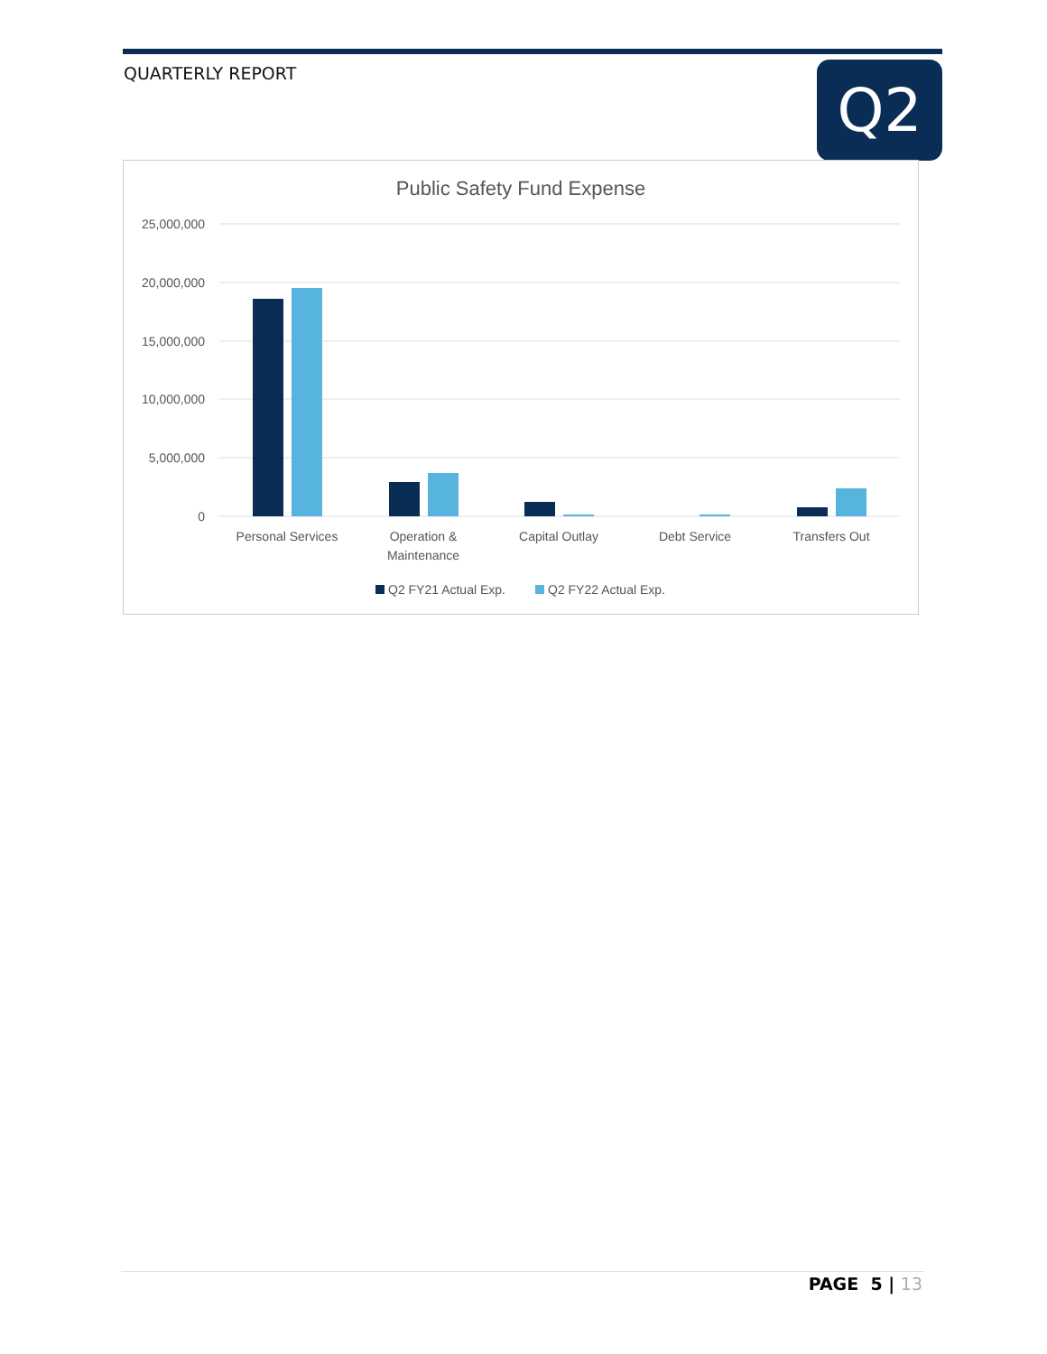QUARTERLY REPORT Q2
Public Safety Fund Expense
25,000,000
20,000,000
15,000,000
10,000,000
5,000,000
0
Personal Services
Operation &
Maintenance
Capital Outlay
Debt Service
Transfers Out
Q2 FY21 Actual Exp.
Q2 FY22 Actual Exp.
PAGE 5 | 13